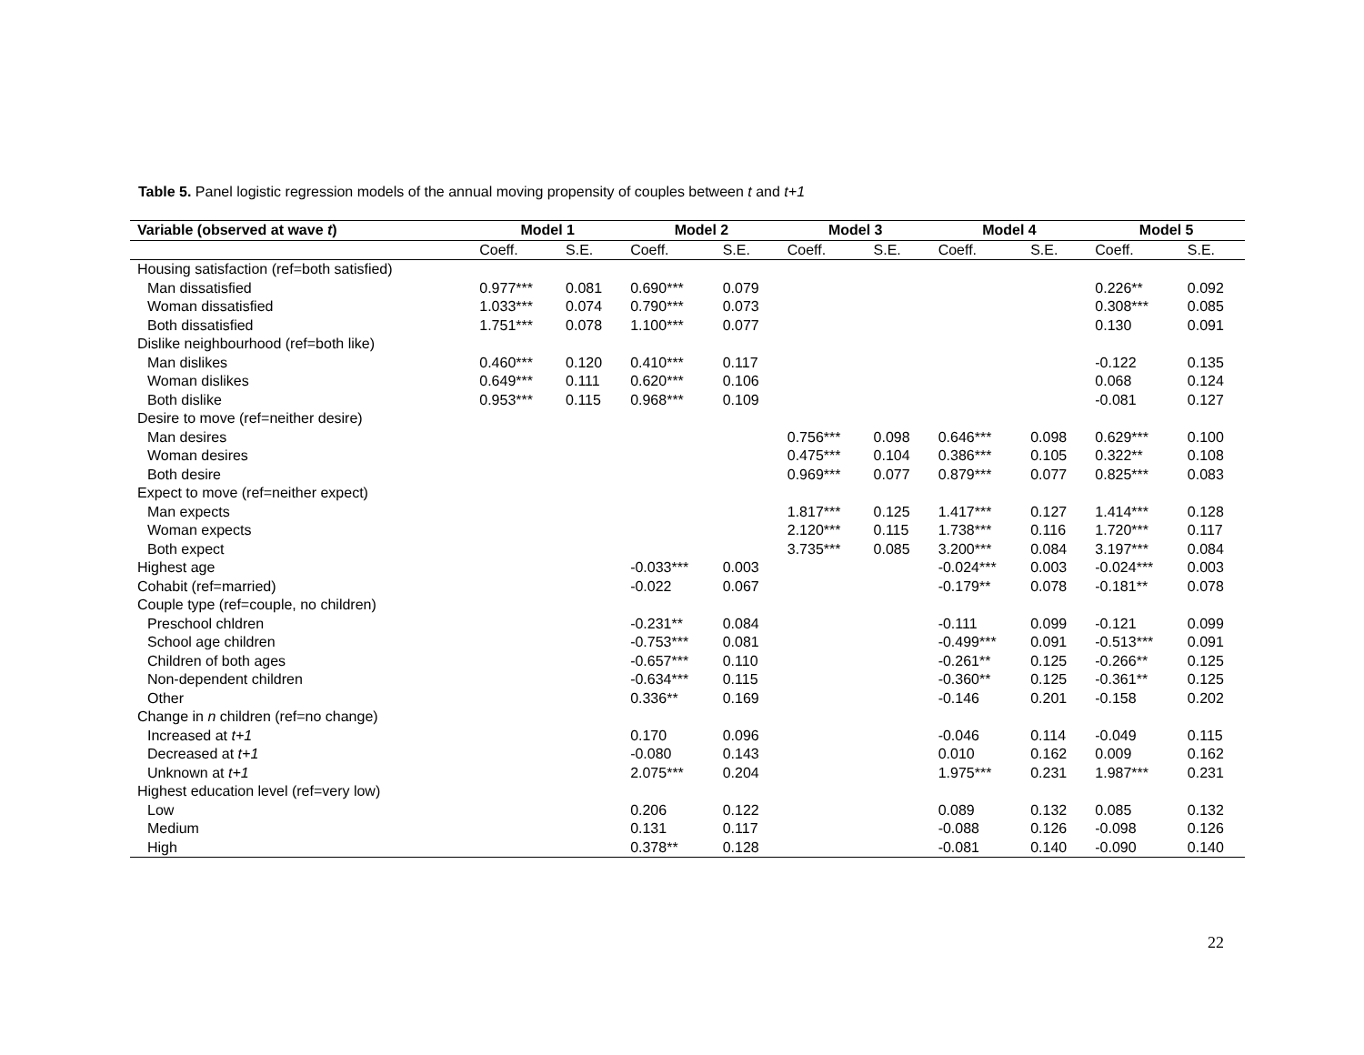Table 5. Panel logistic regression models of the annual moving propensity of couples between t and t+1
| Variable (observed at wave t ) | Model 1 | | Model 2 | | Model 3 | | Model 4 | | Model 5 | |
| --- | --- | --- | --- | --- | --- | --- | --- | --- | --- | --- |
| | Coeff. | S.E. | Coeff. | S.E. | Coeff. | S.E. | Coeff. | S.E. | Coeff. | S.E. |
| Housing satisfaction (ref=both satisfied) | | | | | | | | | | |
| Man dissatisfied | 0.977*** | 0.081 | 0.690*** | 0.079 | | | | | 0.226** | 0.092 |
| Woman dissatisfied | 1.033*** | 0.074 | 0.790*** | 0.073 | | | | | 0.308*** | 0.085 |
| Both dissatisfied | 1.751*** | 0.078 | 1.100*** | 0.077 | | | | | 0.130 | 0.091 |
| Dislike neighbourhood (ref=both like) | | | | | | | | | | |
| Man dislikes | 0.460*** | 0.120 | 0.410*** | 0.117 | | | | | -0.122 | 0.135 |
| Woman dislikes | 0.649*** | 0.111 | 0.620*** | 0.106 | | | | | 0.068 | 0.124 |
| Both dislike | 0.953*** | 0.115 | 0.968*** | 0.109 | | | | | -0.081 | 0.127 |
| Desire to move (ref=neither desire) | | | | | | | | | | |
| Man desires | | | | | 0.756*** | 0.098 | 0.646*** | 0.098 | 0.629*** | 0.100 |
| Woman desires | | | | | 0.475*** | 0.104 | 0.386*** | 0.105 | 0.322** | 0.108 |
| Both desire | | | | | 0.969*** | 0.077 | 0.879*** | 0.077 | 0.825*** | 0.083 |
| Expect to move (ref=neither expect) | | | | | | | | | | |
| Man expects | | | | | 1.817*** | 0.125 | 1.417*** | 0.127 | 1.414*** | 0.128 |
| Woman expects | | | | | 2.120*** | 0.115 | 1.738*** | 0.116 | 1.720*** | 0.117 |
| Both expect | | | | | 3.735*** | 0.085 | 3.200*** | 0.084 | 3.197*** | 0.084 |
| Highest age | | | -0.033*** | 0.003 | | | -0.024*** | 0.003 | -0.024*** | 0.003 |
| Cohabit (ref=married) | | | -0.022 | 0.067 | | | -0.179** | 0.078 | -0.181** | 0.078 |
| Couple type (ref=couple, no children) | | | | | | | | | | |
| Preschool chldren | | | -0.231** | 0.084 | | | -0.111 | 0.099 | -0.121 | 0.099 |
| School age children | | | -0.753*** | 0.081 | | | -0.499*** | 0.091 | -0.513*** | 0.091 |
| Children of both ages | | | -0.657*** | 0.110 | | | -0.261** | 0.125 | -0.266** | 0.125 |
| Non-dependent children | | | -0.634*** | 0.115 | | | -0.360** | 0.125 | -0.361** | 0.125 |
| Other | | | 0.336** | 0.169 | | | -0.146 | 0.201 | -0.158 | 0.202 |
| Change in n children (ref=no change) | | | | | | | | | | |
| Increased at t+1 | | | 0.170 | 0.096 | | | -0.046 | 0.114 | -0.049 | 0.115 |
| Decreased at t+1 | | | -0.080 | 0.143 | | | 0.010 | 0.162 | 0.009 | 0.162 |
| Unknown at t+1 | | | 2.075*** | 0.204 | | | 1.975*** | 0.231 | 1.987*** | 0.231 |
| Highest education level (ref=very low) | | | | | | | | | | |
| Low | | | 0.206 | 0.122 | | | 0.089 | 0.132 | 0.085 | 0.132 |
| Medium | | | 0.131 | 0.117 | | | -0.088 | 0.126 | -0.098 | 0.126 |
| High | | | 0.378** | 0.128 | | | -0.081 | 0.140 | -0.090 | 0.140 |
22